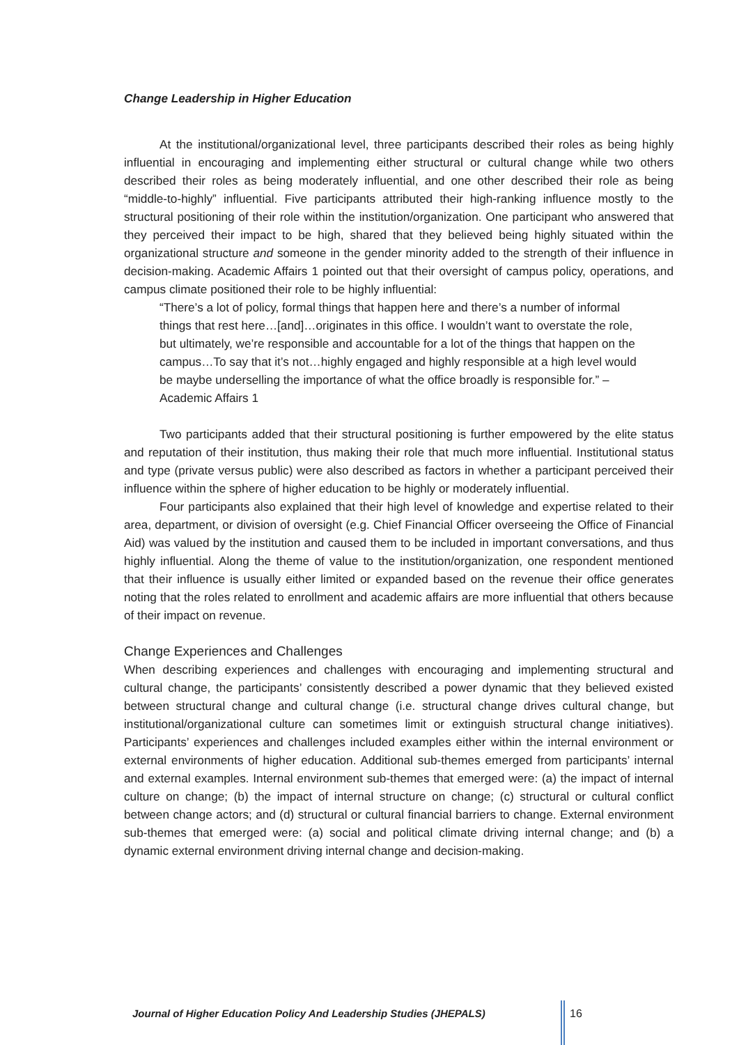Change Leadership in Higher Education
At the institutional/organizational level, three participants described their roles as being highly influential in encouraging and implementing either structural or cultural change while two others described their roles as being moderately influential, and one other described their role as being “middle-to-highly” influential. Five participants attributed their high-ranking influence mostly to the structural positioning of their role within the institution/organization. One participant who answered that they perceived their impact to be high, shared that they believed being highly situated within the organizational structure and someone in the gender minority added to the strength of their influence in decision-making. Academic Affairs 1 pointed out that their oversight of campus policy, operations, and campus climate positioned their role to be highly influential:
“There’s a lot of policy, formal things that happen here and there’s a number of informal things that rest here…[and]…originates in this office. I wouldn’t want to overstate the role, but ultimately, we’re responsible and accountable for a lot of the things that happen on the campus…To say that it’s not…highly engaged and highly responsible at a high level would be maybe underselling the importance of what the office broadly is responsible for.” – Academic Affairs 1
Two participants added that their structural positioning is further empowered by the elite status and reputation of their institution, thus making their role that much more influential. Institutional status and type (private versus public) were also described as factors in whether a participant perceived their influence within the sphere of higher education to be highly or moderately influential.
Four participants also explained that their high level of knowledge and expertise related to their area, department, or division of oversight (e.g. Chief Financial Officer overseeing the Office of Financial Aid) was valued by the institution and caused them to be included in important conversations, and thus highly influential. Along the theme of value to the institution/organization, one respondent mentioned that their influence is usually either limited or expanded based on the revenue their office generates noting that the roles related to enrollment and academic affairs are more influential that others because of their impact on revenue.
Change Experiences and Challenges
When describing experiences and challenges with encouraging and implementing structural and cultural change, the participants’ consistently described a power dynamic that they believed existed between structural change and cultural change (i.e. structural change drives cultural change, but institutional/organizational culture can sometimes limit or extinguish structural change initiatives). Participants’ experiences and challenges included examples either within the internal environment or external environments of higher education. Additional sub-themes emerged from participants’ internal and external examples. Internal environment sub-themes that emerged were: (a) the impact of internal culture on change; (b) the impact of internal structure on change; (c) structural or cultural conflict between change actors; and (d) structural or cultural financial barriers to change. External environment sub-themes that emerged were: (a) social and political climate driving internal change; and (b) a dynamic external environment driving internal change and decision-making.
Journal of Higher Education Policy And Leadership Studies (JHEPALS)
16